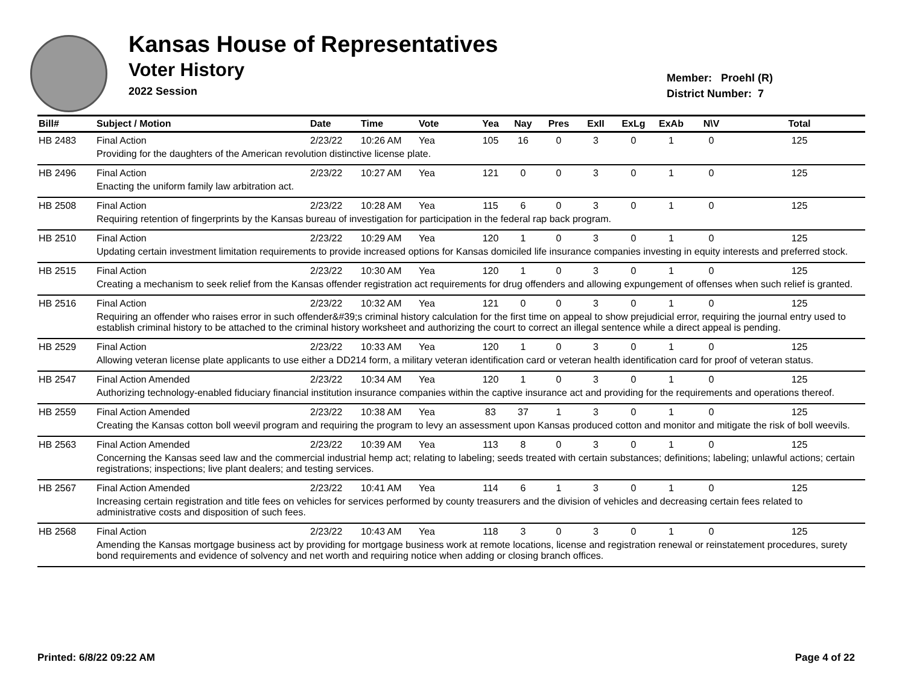Kansas House of Representatives
Voter History
2022 Session
Member: Proehl (R)
District Number: 7
| Bill# | Subject / Motion | Date | Time | Vote | Yea | Nay | Pres | ExII | ExLg | ExAb | N\V | Total |
| --- | --- | --- | --- | --- | --- | --- | --- | --- | --- | --- | --- | --- |
| HB 2483 | Final Action | 2/23/22 | 10:26 AM | Yea | 105 | 16 | 0 | 3 | 0 | 1 | 0 | 125 |
| | Providing for the daughters of the American revolution distinctive license plate. | | | | | | | | | | | |
| HB 2496 | Final Action | 2/23/22 | 10:27 AM | Yea | 121 | 0 | 0 | 3 | 0 | 1 | 0 | 125 |
| | Enacting the uniform family law arbitration act. | | | | | | | | | | | |
| HB 2508 | Final Action | 2/23/22 | 10:28 AM | Yea | 115 | 6 | 0 | 3 | 0 | 1 | 0 | 125 |
| | Requiring retention of fingerprints by the Kansas bureau of investigation for participation in the federal rap back program. | | | | | | | | | | | |
| HB 2510 | Final Action | 2/23/22 | 10:29 AM | Yea | 120 | 1 | 0 | 3 | 0 | 1 | 0 | 125 |
| | Updating certain investment limitation requirements to provide increased options for Kansas domiciled life insurance companies investing in equity interests and preferred stock. | | | | | | | | | | | |
| HB 2515 | Final Action | 2/23/22 | 10:30 AM | Yea | 120 | 1 | 0 | 3 | 0 | 1 | 0 | 125 |
| | Creating a mechanism to seek relief from the Kansas offender registration act requirements for drug offenders and allowing expungement of offenses when such relief is granted. | | | | | | | | | | | |
| HB 2516 | Final Action | 2/23/22 | 10:32 AM | Yea | 121 | 0 | 0 | 3 | 0 | 1 | 0 | 125 |
| | Requiring an offender who raises error in such offender&#39;s criminal history calculation for the first time on appeal to show prejudicial error, requiring the journal entry used to establish criminal history to be attached to the criminal history worksheet and authorizing the court to correct an illegal sentence while a direct appeal is pending. | | | | | | | | | | | |
| HB 2529 | Final Action | 2/23/22 | 10:33 AM | Yea | 120 | 1 | 0 | 3 | 0 | 1 | 0 | 125 |
| | Allowing veteran license plate applicants to use either a DD214 form, a military veteran identification card or veteran health identification card for proof of veteran status. | | | | | | | | | | | |
| HB 2547 | Final Action Amended | 2/23/22 | 10:34 AM | Yea | 120 | 1 | 0 | 3 | 0 | 1 | 0 | 125 |
| | Authorizing technology-enabled fiduciary financial institution insurance companies within the captive insurance act and providing for the requirements and operations thereof. | | | | | | | | | | | |
| HB 2559 | Final Action Amended | 2/23/22 | 10:38 AM | Yea | 83 | 37 | 1 | 3 | 0 | 1 | 0 | 125 |
| | Creating the Kansas cotton boll weevil program and requiring the program to levy an assessment upon Kansas produced cotton and monitor and mitigate the risk of boll weevils. | | | | | | | | | | | |
| HB 2563 | Final Action Amended | 2/23/22 | 10:39 AM | Yea | 113 | 8 | 0 | 3 | 0 | 1 | 0 | 125 |
| | Concerning the Kansas seed law and the commercial industrial hemp act; relating to labeling; seeds treated with certain substances; definitions; labeling; unlawful actions; certain registrations; inspections; live plant dealers; and testing services. | | | | | | | | | | | |
| HB 2567 | Final Action Amended | 2/23/22 | 10:41 AM | Yea | 114 | 6 | 1 | 3 | 0 | 1 | 0 | 125 |
| | Increasing certain registration and title fees on vehicles for services performed by county treasurers and the division of vehicles and decreasing certain fees related to administrative costs and disposition of such fees. | | | | | | | | | | | |
| HB 2568 | Final Action | 2/23/22 | 10:43 AM | Yea | 118 | 3 | 0 | 3 | 0 | 1 | 0 | 125 |
| | Amending the Kansas mortgage business act by providing for mortgage business work at remote locations, license and registration renewal or reinstatement procedures, surety bond requirements and evidence of solvency and net worth and requiring notice when adding or closing branch offices. | | | | | | | | | | | |
Printed: 6/8/22 09:22 AM Page 4 of 22